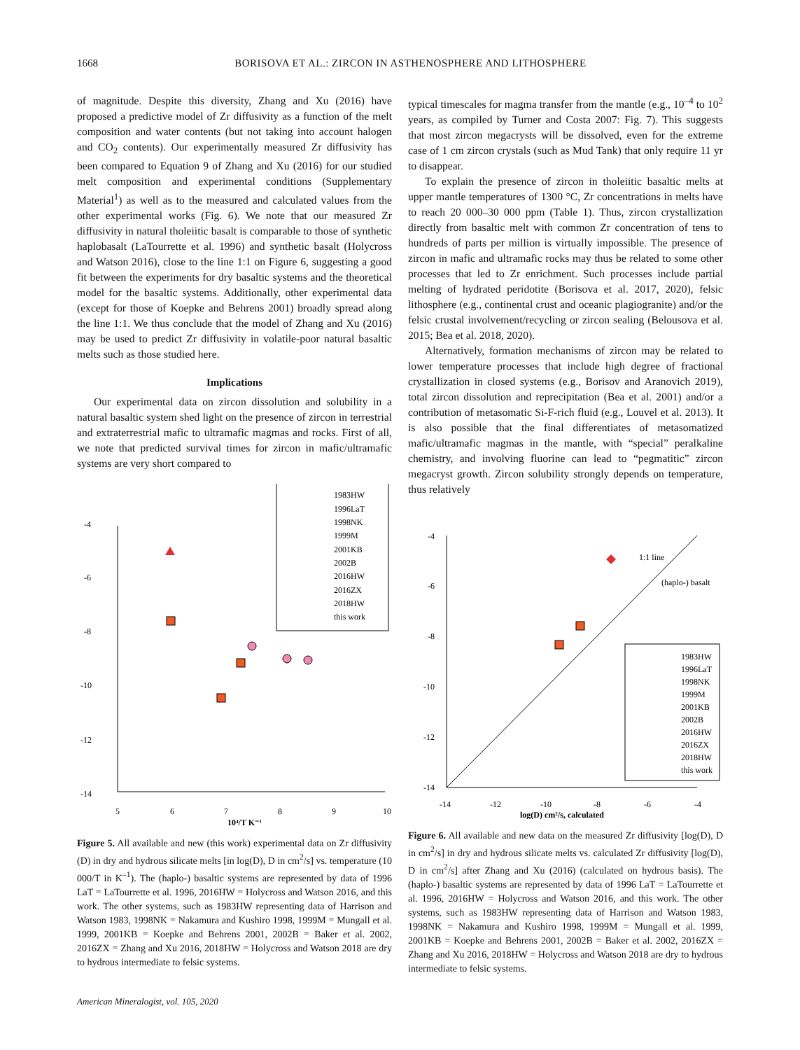1668 BORISOVA ET AL.: ZIRCON IN ASTHENOSPHERE AND LITHOSPHERE
of magnitude. Despite this diversity, Zhang and Xu (2016) have proposed a predictive model of Zr diffusivity as a function of the melt composition and water contents (but not taking into account halogen and CO<sub>2</sub> contents). Our experimentally measured Zr diffusivity has been compared to Equation 9 of Zhang and Xu (2016) for our studied melt composition and experimental conditions (Supplementary Material<sup>1</sup>) as well as to the measured and calculated values from the other experimental works (Fig. 6). We note that our measured Zr diffusivity in natural tholeiitic basalt is comparable to those of synthetic haplobasalt (LaTourrette et al. 1996) and synthetic basalt (Holycross and Watson 2016), close to the line 1:1 on Figure 6, suggesting a good fit between the experiments for dry basaltic systems and the theoretical model for the basaltic systems. Additionally, other experimental data (except for those of Koepke and Behrens 2001) broadly spread along the line 1:1. We thus conclude that the model of Zhang and Xu (2016) may be used to predict Zr diffusivity in volatile-poor natural basaltic melts such as those studied here.
Implications
Our experimental data on zircon dissolution and solubility in a natural basaltic system shed light on the presence of zircon in terrestrial and extraterrestrial mafic to ultramafic magmas and rocks. First of all, we note that predicted survival times for zircon in mafic/ultramafic systems are very short compared to
1983HW
1996LaT
1998NK
1999M
2001KB
2002B
2016HW
2016ZX
2018HW
this work
-4
-6
-8
-10
-12
-14
5
6
7
8
9
10
10⁴/T K⁻¹
Figure 5. All available and new (this work) experimental data on Zr diffusivity (D) in dry and hydrous silicate melts [in log(D), D in cm<sup>2</sup>/s] vs. temperature (10 000/T in K<sup>–1</sup>). The (haplo-) basaltic systems are represented by data of 1996 LaT = LaTourrette et al. 1996, 2016HW = Holycross and Watson 2016, and this work. The other systems, such as 1983HW representing data of Harrison and Watson 1983, 1998NK = Nakamura and Kushiro 1998, 1999M = Mungall et al. 1999, 2001KB = Koepke and Behrens 2001, 2002B = Baker et al. 2002, 2016ZX = Zhang and Xu 2016, 2018HW = Holycross and Watson 2018 are dry to hydrous intermediate to felsic systems.
typical timescales for magma transfer from the mantle (e.g., 10<sup>–4</sup> to 10<sup>2</sup> years, as compiled by Turner and Costa 2007: Fig. 7). This suggests that most zircon megacrysts will be dissolved, even for the extreme case of 1 cm zircon crystals (such as Mud Tank) that only require 11 yr to disappear.
To explain the presence of zircon in tholeiitic basaltic melts at upper mantle temperatures of 1300 °C, Zr concentrations in melts have to reach 20 000–30 000 ppm (Table 1). Thus, zircon crystallization directly from basaltic melt with common Zr concentration of tens to hundreds of parts per million is virtually impossible. The presence of zircon in mafic and ultramafic rocks may thus be related to some other processes that led to Zr enrichment. Such processes include partial melting of hydrated peridotite (Borisova et al. 2017, 2020), felsic lithosphere (e.g., continental crust and oceanic plagiogranite) and/or the felsic crustal involvement/recycling or zircon sealing (Belousova et al. 2015; Bea et al. 2018, 2020).
Alternatively, formation mechanisms of zircon may be related to lower temperature processes that include high degree of fractional crystallization in closed systems (e.g., Borisov and Aranovich 2019), total zircon dissolution and reprecipitation (Bea et al. 2001) and/or a contribution of metasomatic Si-F-rich fluid (e.g., Louvel et al. 2013). It is also possible that the final differentiates of metasomatized mafic/ultramafic magmas in the mantle, with “special” peralkaline chemistry, and involving fluorine can lead to “pegmatitic” zircon megacryst growth. Zircon solubility strongly depends on temperature, thus relatively
1:1 line
(haplo-) basalt
1983HW
1996LaT
1998NK
1999M
2001KB
2002B
2016HW
2016ZX
2018HW
this work
-4
-6
-8
-10
-12
-14
-14
-12
-10
-8
-6
-4
log(D) cm²/s, calculated
Figure 6. All available and new data on the measured Zr diffusivity [log(D), D in cm<sup>2</sup>/s] in dry and hydrous silicate melts vs. calculated Zr diffusivity [log(D), D in cm<sup>2</sup>/s] after Zhang and Xu (2016) (calculated on hydrous basis). The (haplo-) basaltic systems are represented by data of 1996 LaT = LaTourrette et al. 1996, 2016HW = Holycross and Watson 2016, and this work. The other systems, such as 1983HW representing data of Harrison and Watson 1983, 1998NK = Nakamura and Kushiro 1998, 1999M = Mungall et al. 1999, 2001KB = Koepke and Behrens 2001, 2002B = Baker et al. 2002, 2016ZX = Zhang and Xu 2016, 2018HW = Holycross and Watson 2018 are dry to hydrous intermediate to felsic systems.
American Mineralogist, vol. 105, 2020